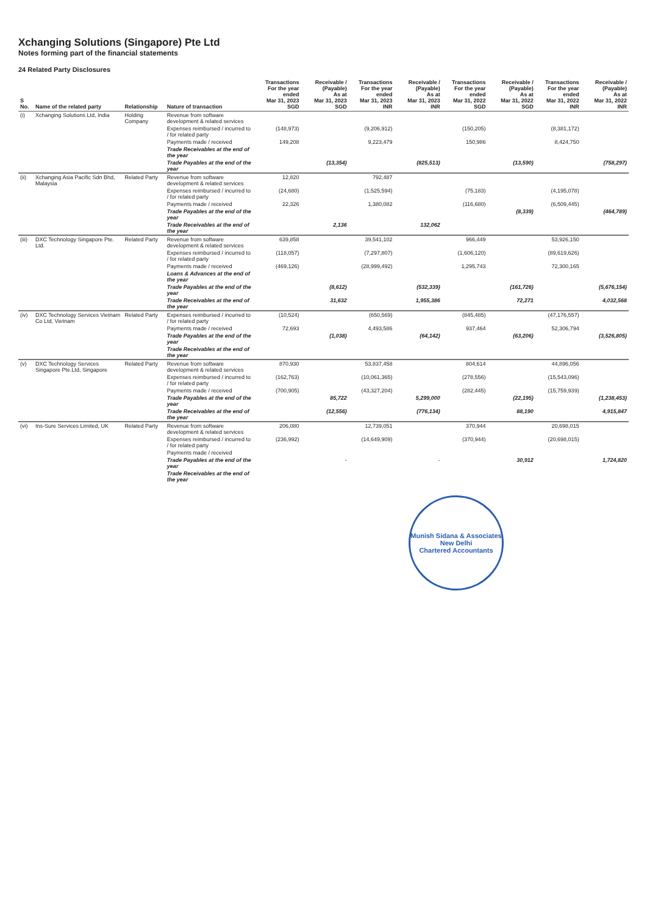Xchanging Solutions (Singapore) Pte Ltd
Notes forming part of the financial statements
24 Related Party Disclosures
| S No. | Name of the related party | Relationship | Nature of transaction | Transactions For the year ended Mar 31, 2023 SGD | Receivable / (Payable) As at Mar 31, 2023 SGD | Transactions For the year ended Mar 31, 2023 INR | Receivable / (Payable) As at Mar 31, 2023 INR | Transactions For the year ended Mar 31, 2022 SGD | Receivable / (Payable) As at Mar 31, 2022 SGD | Transactions For the year ended Mar 31, 2022 INR | Receivable / (Payable) As at Mar 31, 2022 INR |
| --- | --- | --- | --- | --- | --- | --- | --- | --- | --- | --- | --- |
| (i) | Xchanging Solutions Ltd, India | Holding Company | Revenue from software development & related services | | | | | | | | |
| | | | Expenses reimbursed / incurred to / for related party | (148,973) | | (9,206,912) | | (150,205) | | (8,381,172) | |
| | | | Payments made / received | 149,208 | | 9,223,479 | | 150,986 | | 8,424,750 | |
| | | | Trade Receivables at the end of the year | | | | | | | | |
| | | | Trade Payables at the end of the year | | (13,354) | | (825,513) | | (13,590) | | (758,297) |
| (ii) | Xchanging Asia Pacific Sdn Bhd, Malaysia | Related Party | Revenue from software development & related services | 12,820 | | 792,487 | | | | | |
| | | | Expenses reimbursed / incurred to / for related party | (24,680) | | (1,525,594) | | (75,183) | | (4,195,078) | |
| | | | Payments made / received | 22,326 | | 1,380,082 | | (116,680) | | (6,509,445) | |
| | | | Trade Payables at the end of the year | | | | | | (8,339) | | (464,789) |
| | | | Trade Receivables at the end of the year | | 2,136 | | 132,062 | | | | |
| (iii) | DXC Technology Singapore Pte. Ltd. | Related Party | Revenue from software development & related services | 639,858 | | 39,541,102 | | 966,449 | | 53,926,150 | |
| | | | Expenses reimbursed / incurred to / for related party | (118,057) | | (7,297,807) | | (1,606,120) | | (89,619,626) | |
| | | | Payments made / received | (469,126) | | (28,999,492) | | 1,295,743 | | 72,300,165 | |
| | | | Loans & Advances at the end of the year | | | | | | | | |
| | | | Trade Payables at the end of the year | | (8,612) | | (532,339) | | (161,726) | | (5,676,154) |
| | | | Trade Receivables at the end of the year | | 31,632 | | 1,955,386 | | 72,271 | | 4,032,568 |
| (iv) | DXC Technology Services Vietnam Co Ltd, Vietnam | Related Party | Expenses reimbursed / incurred to / for related party | (10,524) | | (650,569) | | (845,485) | | (47,176,557) | |
| | | | Payments made / received | 72,693 | | 4,493,586 | | 937,464 | | 52,306,794 | |
| | | | Trade Payables at the end of the year | | (1,038) | | (64,142) | | (63,206) | | (3,526,805) |
| | | | Trade Receivables at the end of the year | | | | | | | | |
| (v) | DXC Technology Services Singapore Pte.Ltd, Singapore | Related Party | Revenue from software development & related services | 870,930 | | 53,837,458 | | 804,614 | | 44,896,056 | |
| | | | Expenses reimbursed / incurred to / for related party | (162,763) | | (10,061,365) | | (278,556) | | (15,543,096) | |
| | | | Payments made / received | (700,905) | | (43,327,204) | | (282,445) | | (15,759,939) | |
| | | | Trade Payables at the end of the year | | 85,722 | | 5,299,000 | | (22,195) | | (1,238,453) |
| | | | Trade Receivables at the end of the year | | (12,556) | | (776,134) | | 88,190 | | 4,915,847 |
| (vi) | Ins-Sure Services Limited, UK | Related Party | Revenue from software development & related services | 206,080 | | 12,739,051 | | 370,944 | | 20,698,015 | |
| | | | Expenses reimbursed / incurred to / for related party | (236,992) | | (14,649,909) | | (370,944) | | (20,698,015) | |
| | | | Payments made / received | | | | | | | | |
| | | | Trade Payables at the end of the year | | - | | - | | 30,912 | | 1,724,820 |
| | | | Trade Receivables at the end of the year | | | | | | | | |
Munish Sidana & Associates
New Delhi
Chartered Accountants